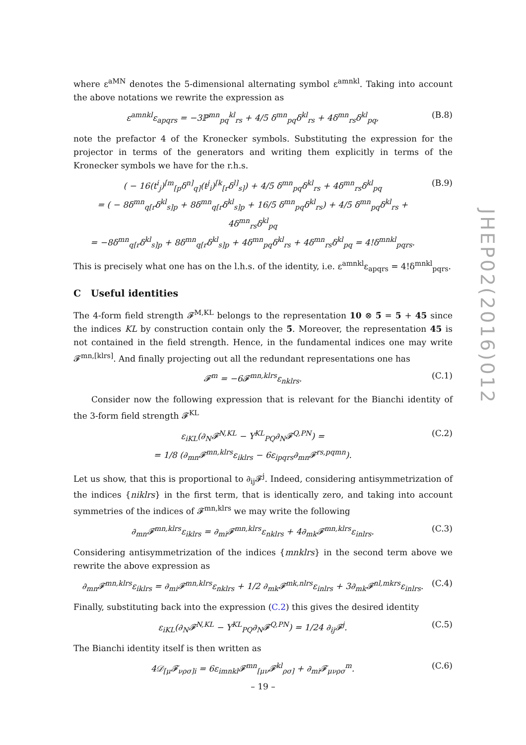where ε<sup>aMN</sup> denotes the 5-dimensional alternating symbol ε<sup>amnkl</sup>. Taking into account the above notations we rewrite the expression as
ε<sup>amnkl</sup>ε<sub>apqrs</sub> = −3ℙ<sup>mn</sup><sub>pq</sub><sup>kl</sup><sub>rs</sub> + 4/5 δ<sup>mn</sup><sub>pq</sub>δ<sup>kl</sup><sub>rs</sub> + 4δ<sup>mn</sup><sub>rs</sub>δ<sup>kl</sup><sub>pq</sub>, (B.8)
note the prefactor 4 of the Kronecker symbols. Substituting the expression for the projector in terms of the generators and writing them explicitly in terms of the Kronecker symbols we have for the r.h.s.
( − 16(t<sup>i</sup><sub>j</sub>)<sup>[m</sup><sub>[p</sub>δ<sup>n]</sup><sub>q]</sub>(t<sup>j</sup><sub>i</sub>)<sup>[k</sup><sub>[r</sub>δ<sup>l]</sup><sub>s]</sub>) + 4/5 δ<sup>mn</sup><sub>pq</sub>δ<sup>kl</sup><sub>rs</sub> + 4δ<sup>mn</sup><sub>rs</sub>δ<sup>kl</sup><sub>pq</sub>
= ( − 8δ<sup>mn</sup><sub>q[r</sub>δ<sup>kl</sup><sub>s]p</sub> + 8δ<sup>mn</sup><sub>q[r</sub>δ<sup>kl</sup><sub>s]p</sub> + 16/5 δ<sup>mn</sup><sub>pq</sub>δ<sup>kl</sup><sub>rs</sub>) + 4/5 δ<sup>mn</sup><sub>pq</sub>δ<sup>kl</sup><sub>rs</sub> + 4δ<sup>mn</sup><sub>rs</sub>δ<sup>kl</sup><sub>pq</sub>
= −8δ<sup>mn</sup><sub>q[r</sub>δ<sup>kl</sup><sub>s]p</sub> + 8δ<sup>mn</sup><sub>q[r</sub>δ<sup>kl</sup><sub>s]p</sub> + 4δ<sup>mn</sup><sub>pq</sub>δ<sup>kl</sup><sub>rs</sub> + 4δ<sup>mn</sup><sub>rs</sub>δ<sup>kl</sup><sub>pq</sub> = 4!δ<sup>mnkl</sup><sub>pqrs</sub>. (B.9)
This is precisely what one has on the l.h.s. of the identity, i.e. ε<sup>amnkl</sup>ε<sub>apqrs</sub> = 4!δ<sup>mnkl</sup><sub>pqrs</sub>.
C Useful identities
The 4-form field strength 𝓕<sup>M,KL</sup> belongs to the representation 10 ⊗ 5̄ = 5 + 45 since the indices KL by construction contain only the 5̄. Moreover, the representation 45 is not contained in the field strength. Hence, in the fundamental indices one may write 𝓕<sup>mn,[klrs]</sup>. And finally projecting out all the redundant representations one has
𝓕<sup>m</sup> = −6𝓕<sup>mn,klrs</sup>ε<sub>nklrs</sub>. (C.1)
Consider now the following expression that is relevant for the Bianchi identity of the 3-form field strength 𝓕<sup>KL</sup>
ε<sub>iKL</sub>(∂<sub>N</sub>𝓕<sup>N,KL</sup> − Y<sup>KL</sup><sub>PQ</sub>∂<sub>N</sub>𝓕<sup>Q,PN</sup>) =
= 1/8 (∂<sub>mn</sub>𝓕<sup>mn,klrs</sup>ε<sub>iklrs</sub> − 6ε<sub>ipqrs</sub>∂<sub>mn</sub>𝓕<sup>rs,pqmn</sup>). (C.2)
Let us show, that this is proportional to ∂<sub>ij</sub>𝓕<sup>j</sup>. Indeed, considering antisymmetrization of the indices {niklrs} in the first term, that is identically zero, and taking into account symmetries of the indices of 𝓕<sup>mn,klrs</sup> we may write the following
∂<sub>mn</sub>𝓕<sup>mn,klrs</sup>ε<sub>iklrs</sub> = ∂<sub>mi</sub>𝓕<sup>mn,klrs</sup>ε<sub>nklrs</sub> + 4∂<sub>mk</sub>𝓕<sup>mn,klrs</sup>ε<sub>inlrs</sub>. (C.3)
Considering antisymmetrization of the indices {mnklrs} in the second term above we rewrite the above expression as
∂<sub>mn</sub>𝓕<sup>mn,klrs</sup>ε<sub>iklrs</sub> = ∂<sub>mi</sub>𝓕<sup>mn,klrs</sup>ε<sub>nklrs</sub> + 1/2 ∂<sub>mk</sub>𝓕<sup>mk,nlrs</sup>ε<sub>inlrs</sub> + 3∂<sub>mk</sub>𝓕<sup>nl,mkrs</sup>ε<sub>inlrs</sub>. (C.4)
Finally, substituting back into the expression (C.2) this gives the desired identity
ε<sub>iKL</sub>(∂<sub>N</sub>𝓕<sup>N,KL</sup> − Y<sup>KL</sup><sub>PQ</sub>∂<sub>N</sub>𝓕<sup>Q,PN</sup>) = 1/24 ∂<sub>ij</sub>𝓕<sup>j</sup>. (C.5)
The Bianchi identity itself is then written as
4𝒟<sub>[μ</sub>𝓕<sub>νρσ]i</sub> = 6ε<sub>imnkl</sub>𝓕<sup>mn</sup><sub>[μν</sub>𝓕<sup>kl</sup><sub>ρσ]</sub> + ∂<sub>mi</sub>𝓕<sub>μνρσ</sub><sup>m</sup>. (C.6)
JHEP02(2016)012
– 19 –